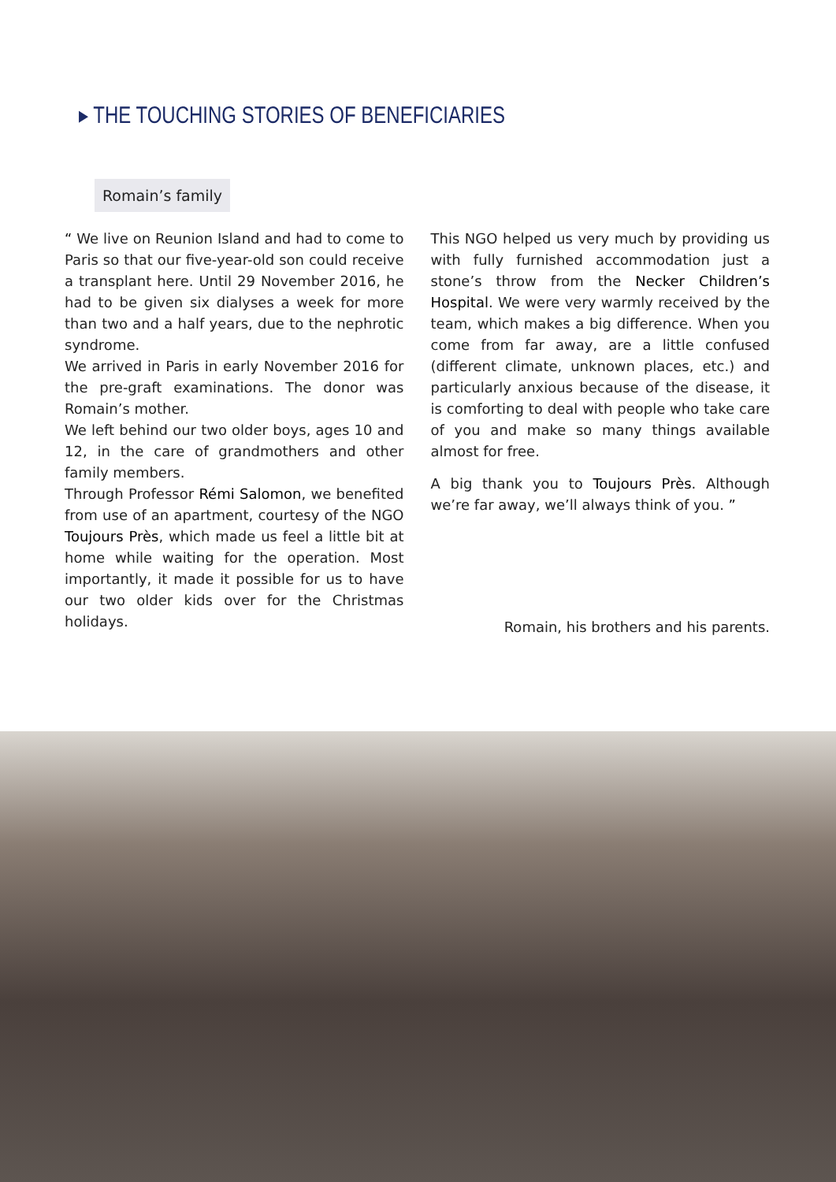▸ THE TOUCHING STORIES OF BENEFICIARIES
Romain’s family
“ We live on Reunion Island and had to come to Paris so that our five-year-old son could receive a transplant here. Until 29 November 2016, he had to be given six dialyses a week for more than two and a half years, due to the nephrotic syndrome.
We arrived in Paris in early November 2016 for the pre-graft examinations. The donor was Romain’s mother.
We left behind our two older boys, ages 10 and 12, in the care of grandmothers and other family members.
Through Professor Rémi Salomon, we benefited from use of an apartment, courtesy of the NGO Toujours Près, which made us feel a little bit at home while waiting for the operation. Most importantly, it made it possible for us to have our two older kids over for the Christmas holidays.
This NGO helped us very much by providing us with fully furnished accommodation just a stone’s throw from the Necker Children’s Hospital. We were very warmly received by the team, which makes a big difference. When you come from far away, are a little confused (different climate, unknown places, etc.) and particularly anxious because of the disease, it is comforting to deal with people who take care of you and make so many things available almost for free.
A big thank you to Toujours Près. Although we’re far away, we’ll always think of you. ”
Romain, his brothers and his parents.